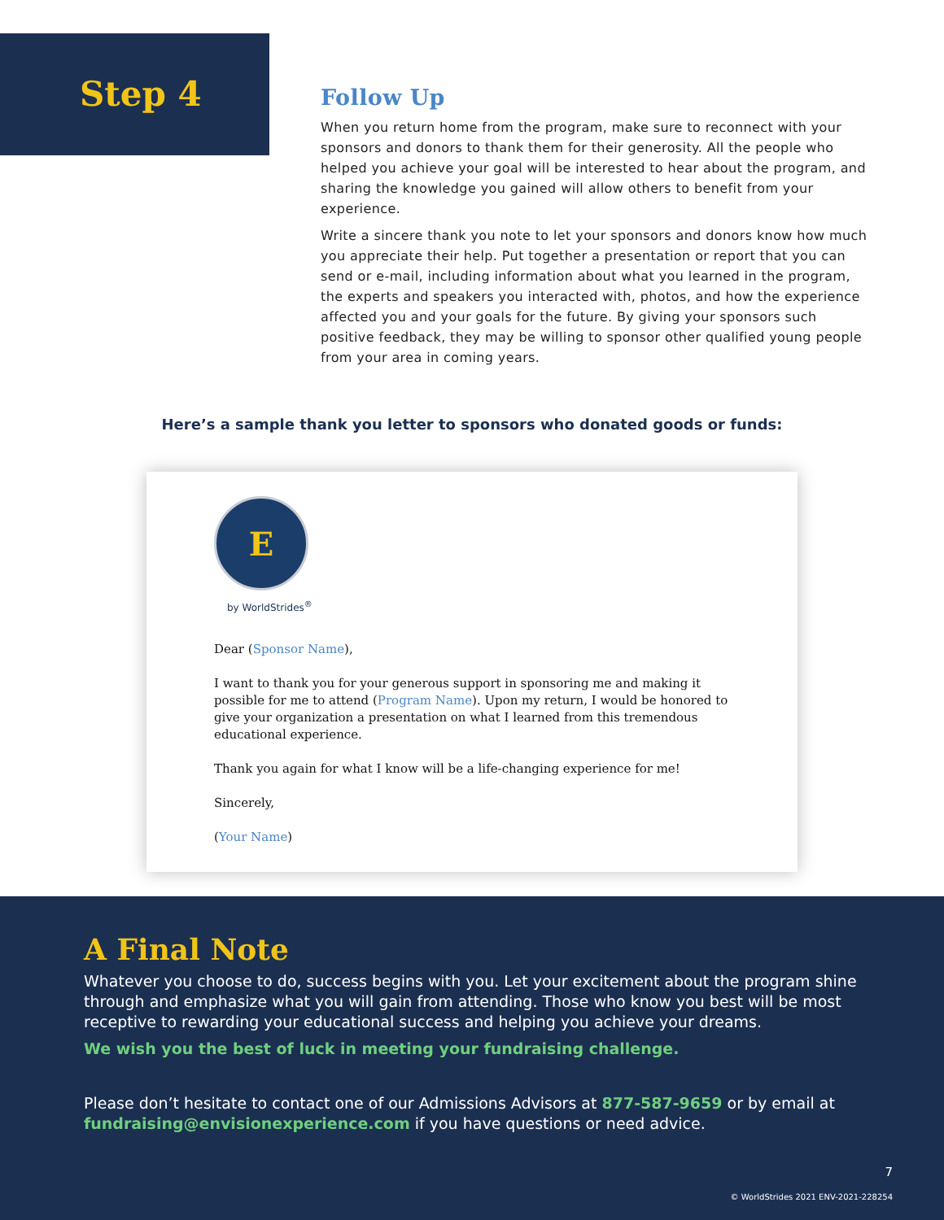Step 4
Follow Up
When you return home from the program, make sure to reconnect with your sponsors and donors to thank them for their generosity. All the people who helped you achieve your goal will be interested to hear about the program, and sharing the knowledge you gained will allow others to benefit from your experience.
Write a sincere thank you note to let your sponsors and donors know how much you appreciate their help. Put together a presentation or report that you can send or e-mail, including information about what you learned in the program, the experts and speakers you interacted with, photos, and how the experience affected you and your goals for the future. By giving your sponsors such positive feedback, they may be willing to sponsor other qualified young people from your area in coming years.
Here’s a sample thank you letter to sponsors who donated goods or funds:
E
by WorldStrides<sup>®</sup>
Dear (Sponsor Name),
I want to thank you for your generous support in sponsoring me and making it possible for me to attend (Program Name). Upon my return, I would be honored to give your organization a presentation on what I learned from this tremendous educational experience.
Thank you again for what I know will be a life-changing experience for me!
Sincerely,
(Your Name)
A Final Note
Whatever you choose to do, success begins with you. Let your excitement about the program shine through and emphasize what you will gain from attending. Those who know you best will be most receptive to rewarding your educational success and helping you achieve your dreams.
We wish you the best of luck in meeting your fundraising challenge.
Please don’t hesitate to contact one of our Admissions Advisors at 877-587-9659 or by email at fundraising@envisionexperience.com if you have questions or need advice.
7
© WorldStrides 2021 ENV-2021-228254